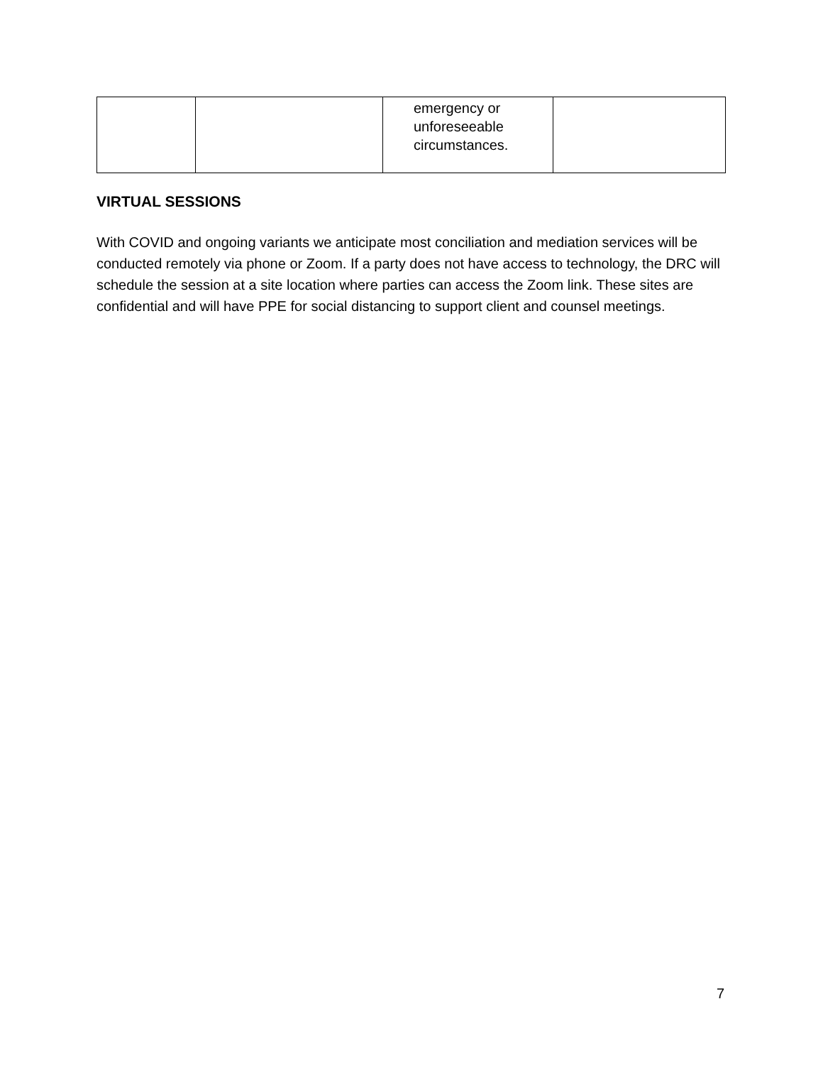| | | emergency or unforeseeable circumstances. | |
VIRTUAL SESSIONS
With COVID and ongoing variants we anticipate most conciliation and mediation services will be conducted remotely via phone or Zoom. If a party does not have access to technology, the DRC will schedule the session at a site location where parties can access the Zoom link. These sites are confidential and will have PPE for social distancing to support client and counsel meetings.
7